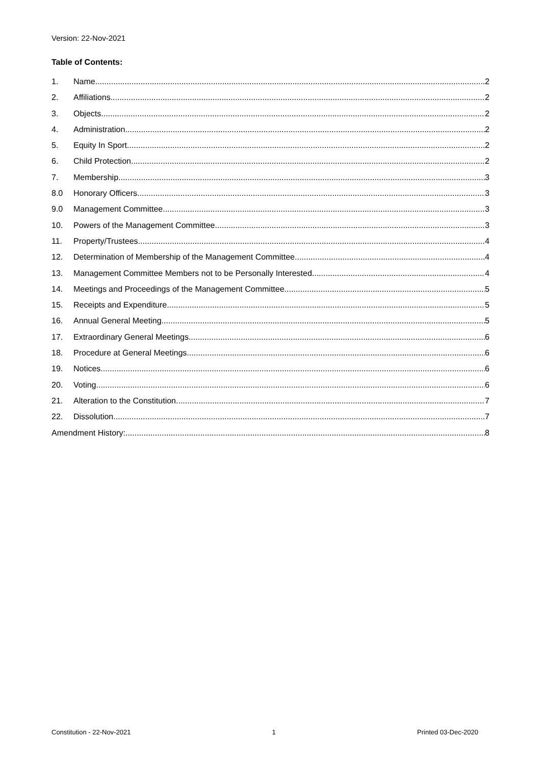Version: 22-Nov-2021
Table of Contents:
1. Name 2
2. Affiliations 2
3. Objects 2
4. Administration 2
5. Equity In Sport 2
6. Child Protection 2
7. Membership 3
8.0 Honorary Officers 3
9.0 Management Committee 3
10. Powers of the Management Committee 3
11. Property/Trustees 4
12. Determination of Membership of the Management Committee 4
13. Management Committee Members not to be Personally Interested 4
14. Meetings and Proceedings of the Management Committee 5
15. Receipts and Expenditure 5
16. Annual General Meeting 5
17. Extraordinary General Meetings 6
18. Procedure at General Meetings 6
19. Notices 6
20. Voting 6
21. Alteration to the Constitution 7
22. Dissolution 7
Amendment History: 8
Constitution - 22-Nov-2021 1 Printed 03-Dec-2020